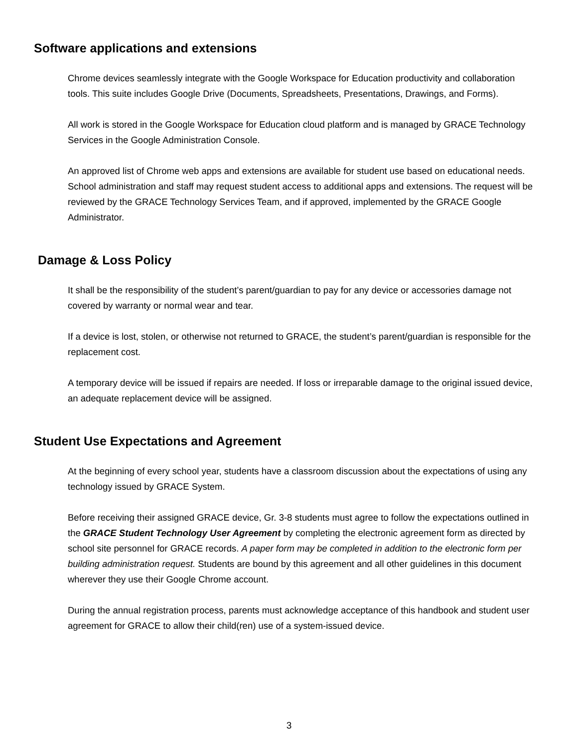Software applications and extensions
Chrome devices seamlessly integrate with the Google Workspace for Education productivity and collaboration tools. This suite includes Google Drive (Documents, Spreadsheets, Presentations, Drawings, and Forms).
All work is stored in the Google Workspace for Education cloud platform and is managed by GRACE Technology Services in the Google Administration Console.
An approved list of Chrome web apps and extensions are available for student use based on educational needs. School administration and staff may request student access to additional apps and extensions. The request will be reviewed by the GRACE Technology Services Team, and if approved, implemented by the GRACE Google Administrator.
Damage & Loss Policy
It shall be the responsibility of the student’s parent/guardian to pay for any device or accessories damage not covered by warranty or normal wear and tear.
If a device is lost, stolen, or otherwise not returned to GRACE, the student’s parent/guardian is responsible for the replacement cost.
A temporary device will be issued if repairs are needed. If loss or irreparable damage to the original issued device, an adequate replacement device will be assigned.
Student Use Expectations and Agreement
At the beginning of every school year, students have a classroom discussion about the expectations of using any technology issued by GRACE System.
Before receiving their assigned GRACE device, Gr. 3-8 students must agree to follow the expectations outlined in the GRACE Student Technology User Agreement by completing the electronic agreement form as directed by school site personnel for GRACE records. A paper form may be completed in addition to the electronic form per building administration request. Students are bound by this agreement and all other guidelines in this document wherever they use their Google Chrome account.
During the annual registration process, parents must acknowledge acceptance of this handbook and student user agreement for GRACE to allow their child(ren) use of a system-issued device.
3